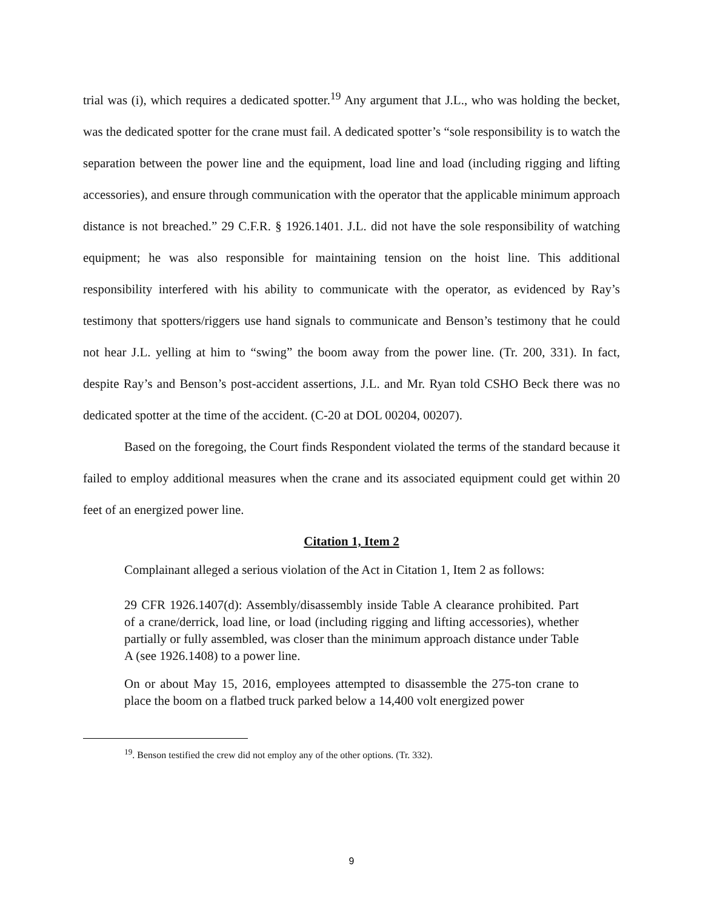trial was (i), which requires a dedicated spotter.<sup>19</sup> Any argument that J.L., who was holding the becket, was the dedicated spotter for the crane must fail. A dedicated spotter’s “sole responsibility is to watch the separation between the power line and the equipment, load line and load (including rigging and lifting accessories), and ensure through communication with the operator that the applicable minimum approach distance is not breached.” 29 C.F.R. § 1926.1401. J.L. did not have the sole responsibility of watching equipment; he was also responsible for maintaining tension on the hoist line. This additional responsibility interfered with his ability to communicate with the operator, as evidenced by Ray’s testimony that spotters/riggers use hand signals to communicate and Benson’s testimony that he could not hear J.L. yelling at him to “swing” the boom away from the power line. (Tr. 200, 331). In fact, despite Ray’s and Benson’s post-accident assertions, J.L. and Mr. Ryan told CSHO Beck there was no dedicated spotter at the time of the accident. (C-20 at DOL 00204, 00207).
Based on the foregoing, the Court finds Respondent violated the terms of the standard because it failed to employ additional measures when the crane and its associated equipment could get within 20 feet of an energized power line.
Citation 1, Item 2
Complainant alleged a serious violation of the Act in Citation 1, Item 2 as follows:
29 CFR 1926.1407(d): Assembly/disassembly inside Table A clearance prohibited. Part of a crane/derrick, load line, or load (including rigging and lifting accessories), whether partially or fully assembled, was closer than the minimum approach distance under Table A (see 1926.1408) to a power line.
On or about May 15, 2016, employees attempted to disassemble the 275-ton crane to place the boom on a flatbed truck parked below a 14,400 volt energized power
<sup>19</sup>. Benson testified the crew did not employ any of the other options. (Tr. 332).
9